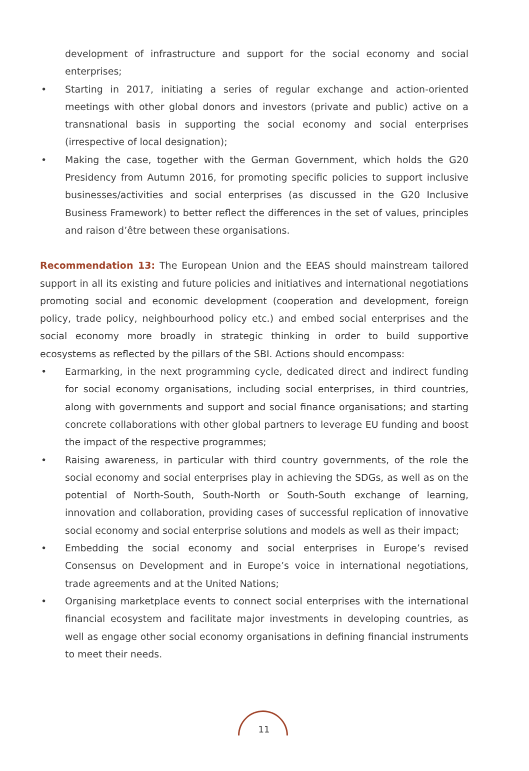development of infrastructure and support for the social economy and social enterprises;
• Starting in 2017, initiating a series of regular exchange and action-oriented meetings with other global donors and investors (private and public) active on a transnational basis in supporting the social economy and social enterprises (irrespective of local designation);
• Making the case, together with the German Government, which holds the G20 Presidency from Autumn 2016, for promoting specific policies to support inclusive businesses/activities and social enterprises (as discussed in the G20 Inclusive Business Framework) to better reflect the differences in the set of values, principles and raison d’être between these organisations.
Recommendation 13: The European Union and the EEAS should mainstream tailored support in all its existing and future policies and initiatives and international negotiations promoting social and economic development (cooperation and development, foreign policy, trade policy, neighbourhood policy etc.) and embed social enterprises and the social economy more broadly in strategic thinking in order to build supportive ecosystems as reflected by the pillars of the SBI. Actions should encompass:
• Earmarking, in the next programming cycle, dedicated direct and indirect funding for social economy organisations, including social enterprises, in third countries, along with governments and support and social finance organisations; and starting concrete collaborations with other global partners to leverage EU funding and boost the impact of the respective programmes;
• Raising awareness, in particular with third country governments, of the role the social economy and social enterprises play in achieving the SDGs, as well as on the potential of North-South, South-North or South-South exchange of learning, innovation and collaboration, providing cases of successful replication of innovative social economy and social enterprise solutions and models as well as their impact;
• Embedding the social economy and social enterprises in Europe’s revised Consensus on Development and in Europe’s voice in international negotiations, trade agreements and at the United Nations;
• Organising marketplace events to connect social enterprises with the international financial ecosystem and facilitate major investments in developing countries, as well as engage other social economy organisations in defining financial instruments to meet their needs.
11